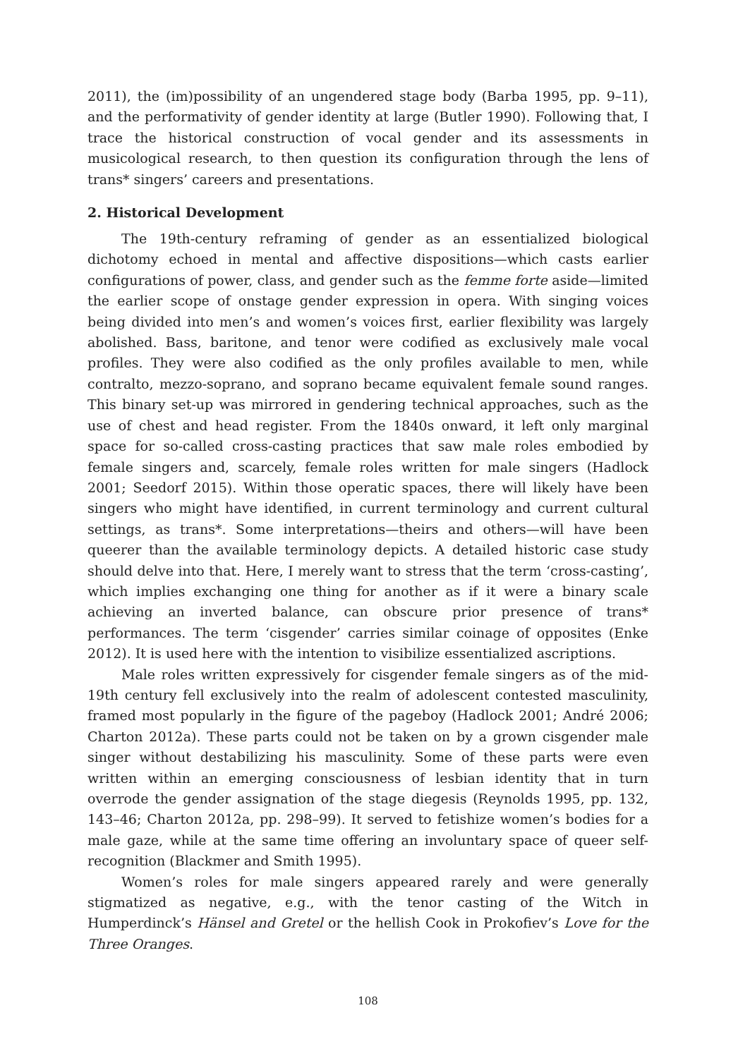2011), the (im)possibility of an ungendered stage body (Barba 1995, pp. 9–11), and the performativity of gender identity at large (Butler 1990). Following that, I trace the historical construction of vocal gender and its assessments in musicological research, to then question its configuration through the lens of trans* singers’ careers and presentations.
2. Historical Development
The 19th-century reframing of gender as an essentialized biological dichotomy echoed in mental and affective dispositions—which casts earlier configurations of power, class, and gender such as the femme forte aside—limited the earlier scope of onstage gender expression in opera. With singing voices being divided into men’s and women’s voices first, earlier flexibility was largely abolished. Bass, baritone, and tenor were codified as exclusively male vocal profiles. They were also codified as the only profiles available to men, while contralto, mezzo-soprano, and soprano became equivalent female sound ranges. This binary set-up was mirrored in gendering technical approaches, such as the use of chest and head register. From the 1840s onward, it left only marginal space for so-called cross-casting practices that saw male roles embodied by female singers and, scarcely, female roles written for male singers (Hadlock 2001; Seedorf 2015). Within those operatic spaces, there will likely have been singers who might have identified, in current terminology and current cultural settings, as trans*. Some interpretations—theirs and others—will have been queerer than the available terminology depicts. A detailed historic case study should delve into that. Here, I merely want to stress that the term ‘cross-casting’, which implies exchanging one thing for another as if it were a binary scale achieving an inverted balance, can obscure prior presence of trans* performances. The term ‘cisgender’ carries similar coinage of opposites (Enke 2012). It is used here with the intention to visibilize essentialized ascriptions.
Male roles written expressively for cisgender female singers as of the mid-19th century fell exclusively into the realm of adolescent contested masculinity, framed most popularly in the figure of the pageboy (Hadlock 2001; André 2006; Charton 2012a). These parts could not be taken on by a grown cisgender male singer without destabilizing his masculinity. Some of these parts were even written within an emerging consciousness of lesbian identity that in turn overrode the gender assignation of the stage diegesis (Reynolds 1995, pp. 132, 143–46; Charton 2012a, pp. 298–99). It served to fetishize women’s bodies for a male gaze, while at the same time offering an involuntary space of queer self-recognition (Blackmer and Smith 1995).
Women’s roles for male singers appeared rarely and were generally stigmatized as negative, e.g., with the tenor casting of the Witch in Humperdinck’s Hänsel and Gretel or the hellish Cook in Prokofiev’s Love for the Three Oranges.
108